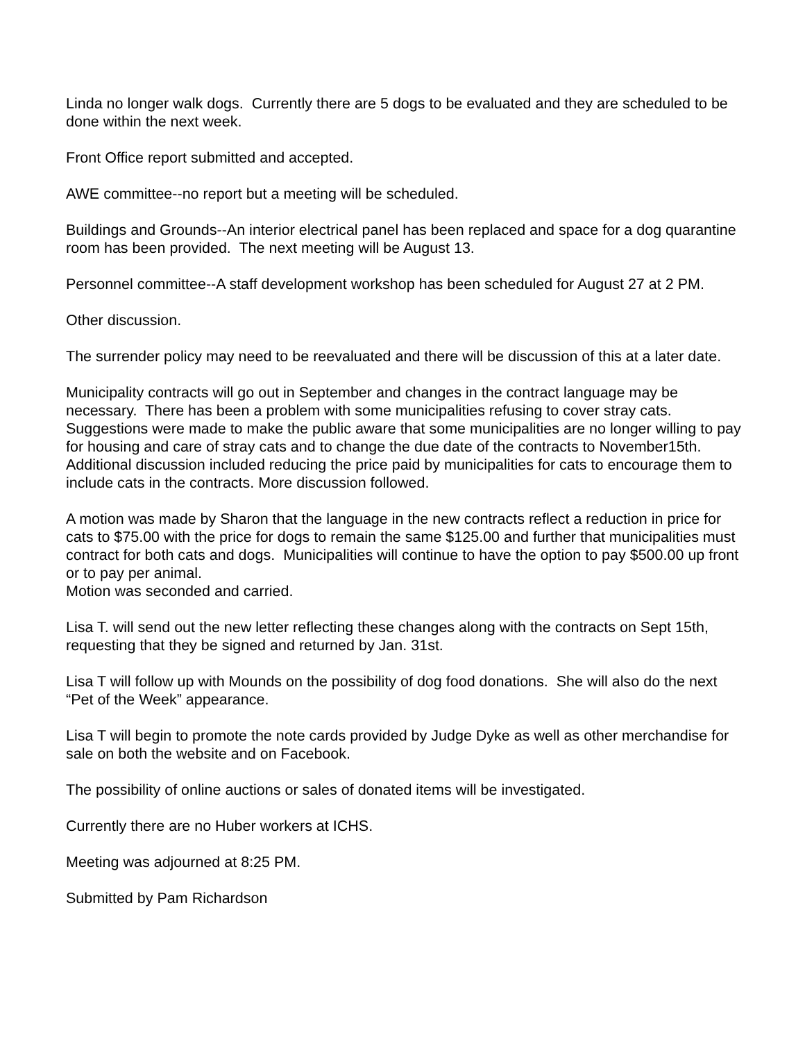Linda no longer walk dogs. Currently there are 5 dogs to be evaluated and they are scheduled to be done within the next week.
Front Office report submitted and accepted.
AWE committee--no report but a meeting will be scheduled.
Buildings and Grounds--An interior electrical panel has been replaced and space for a dog quarantine room has been provided. The next meeting will be August 13.
Personnel committee--A staff development workshop has been scheduled for August 27 at 2 PM.
Other discussion.
The surrender policy may need to be reevaluated and there will be discussion of this at a later date.
Municipality contracts will go out in September and changes in the contract language may be necessary. There has been a problem with some municipalities refusing to cover stray cats. Suggestions were made to make the public aware that some municipalities are no longer willing to pay for housing and care of stray cats and to change the due date of the contracts to November15th. Additional discussion included reducing the price paid by municipalities for cats to encourage them to include cats in the contracts. More discussion followed.
A motion was made by Sharon that the language in the new contracts reflect a reduction in price for cats to $75.00 with the price for dogs to remain the same $125.00 and further that municipalities must contract for both cats and dogs. Municipalities will continue to have the option to pay $500.00 up front or to pay per animal.
Motion was seconded and carried.
Lisa T. will send out the new letter reflecting these changes along with the contracts on Sept 15th, requesting that they be signed and returned by Jan. 31st.
Lisa T will follow up with Mounds on the possibility of dog food donations. She will also do the next “Pet of the Week” appearance.
Lisa T will begin to promote the note cards provided by Judge Dyke as well as other merchandise for sale on both the website and on Facebook.
The possibility of online auctions or sales of donated items will be investigated.
Currently there are no Huber workers at ICHS.
Meeting was adjourned at 8:25 PM.
Submitted by Pam Richardson